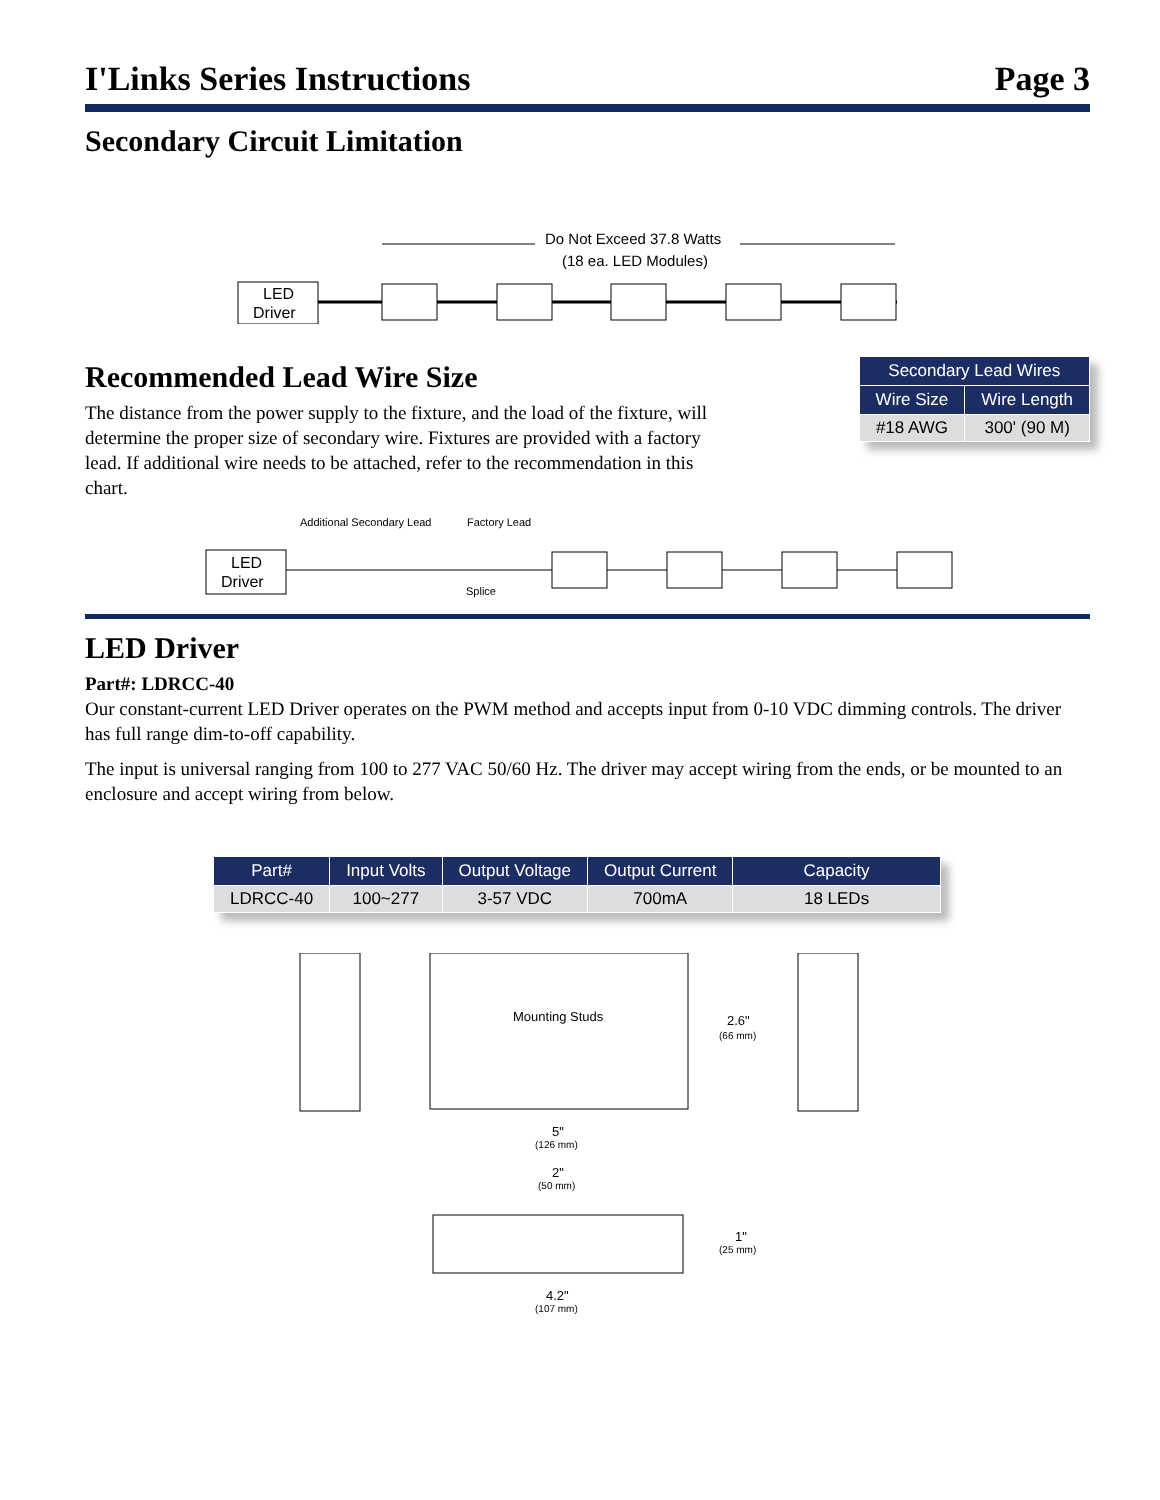I'Links Series Instructions Page 3
Secondary Circuit Limitation
Do Not Exceed 37.8 Watts
(18 ea. LED Modules)
LED
Driver
Recommended Lead Wire Size
The distance from the power supply to the fixture, and the load of the fixture, will determine the proper size of secondary wire. Fixtures are provided with a factory lead. If additional wire needs to be attached, refer to the recommendation in this chart.
| Secondary Lead Wires | |
| --- | --- |
| Wire Size | Wire Length |
| #18 AWG | 300' (90 M) |
Additional Secondary Lead
Factory Lead
LED
Driver
Splice
LED Driver
Part#: LDRCC-40
Our constant-current LED Driver operates on the PWM method and accepts input from 0-10 VDC dimming controls. The driver has full range dim-to-off capability.
The input is universal ranging from 100 to 277 VAC 50/60 Hz. The driver may accept wiring from the ends, or be mounted to an enclosure and accept wiring from below.
| Part# | Input Volts | Output Voltage | Output Current | Capacity |
| --- | --- | --- | --- | --- |
| LDRCC-40 | 100~277 | 3-57 VDC | 700mA | 18 LEDs |
Mounting Studs
2.6"
(66 mm)
5"
(126 mm)
2"
(50 mm)
1"
(25 mm)
4.2"
(107 mm)